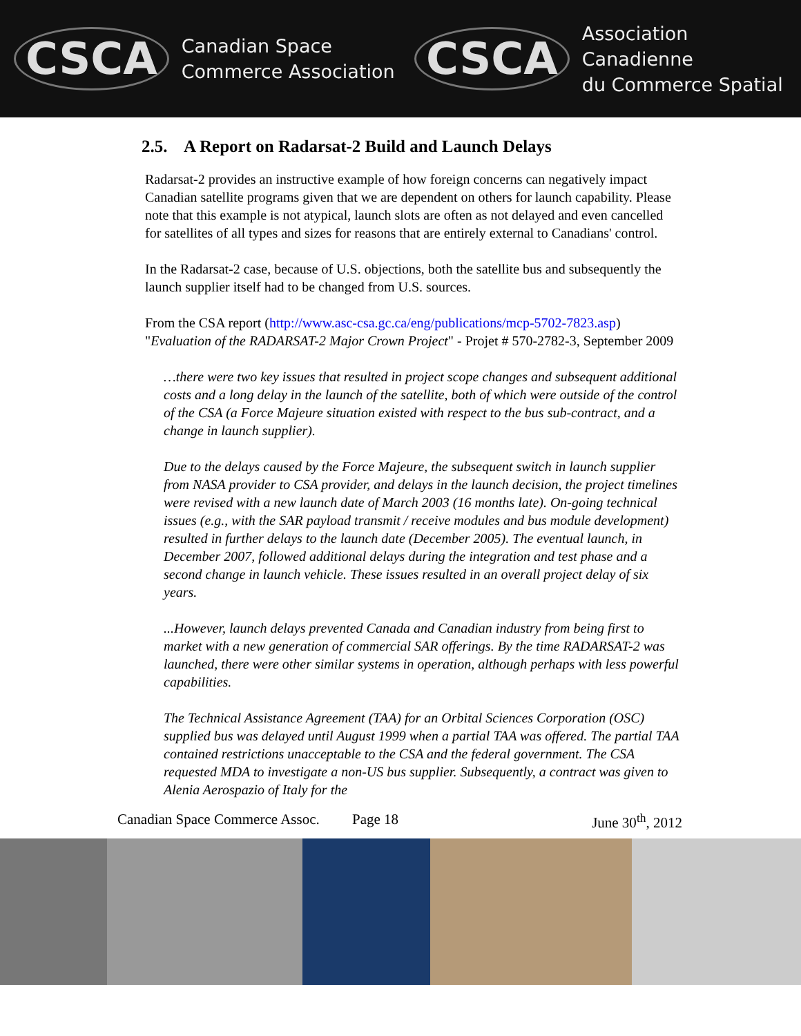CSCA Canadian Space
Commerce Association
CSCA Association Canadienne
du Commerce Spatial
2.5. A Report on Radarsat-2 Build and Launch Delays
Radarsat-2 provides an instructive example of how foreign concerns can negatively impact Canadian satellite programs given that we are dependent on others for launch capability. Please note that this example is not atypical, launch slots are often as not delayed and even cancelled for satellites of all types and sizes for reasons that are entirely external to Canadians' control.
In the Radarsat-2 case, because of U.S. objections, both the satellite bus and subsequently the launch supplier itself had to be changed from U.S. sources.
From the CSA report (http://www.asc-csa.gc.ca/eng/publications/mcp-5702-7823.asp) "Evaluation of the RADARSAT-2 Major Crown Project" - Projet # 570-2782-3, September 2009
…there were two key issues that resulted in project scope changes and subsequent additional costs and a long delay in the launch of the satellite, both of which were outside of the control of the CSA (a Force Majeure situation existed with respect to the bus sub-contract, and a change in launch supplier).
Due to the delays caused by the Force Majeure, the subsequent switch in launch supplier from NASA provider to CSA provider, and delays in the launch decision, the project timelines were revised with a new launch date of March 2003 (16 months late). On-going technical issues (e.g., with the SAR payload transmit / receive modules and bus module development) resulted in further delays to the launch date (December 2005). The eventual launch, in December 2007, followed additional delays during the integration and test phase and a second change in launch vehicle. These issues resulted in an overall project delay of six years.
...However, launch delays prevented Canada and Canadian industry from being first to market with a new generation of commercial SAR offerings. By the time RADARSAT-2 was launched, there were other similar systems in operation, although perhaps with less powerful capabilities.
The Technical Assistance Agreement (TAA) for an Orbital Sciences Corporation (OSC) supplied bus was delayed until August 1999 when a partial TAA was offered. The partial TAA contained restrictions unacceptable to the CSA and the federal government. The CSA requested MDA to investigate a non-US bus supplier. Subsequently, a contract was given to Alenia Aerospazio of Italy for the
Canadian Space Commerce Assoc. Page 18 June 30<sup>th</sup>, 2012